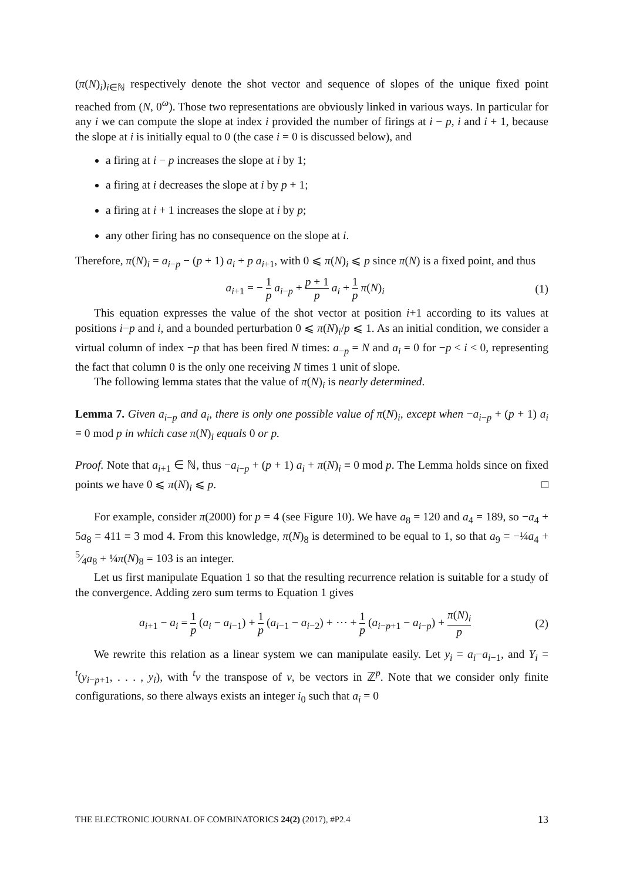(π(N)<sub>i</sub>)<sub>i∈ℕ</sub> respectively denote the shot vector and sequence of slopes of the unique fixed point reached from (N, 0<sup>ω</sup>). Those two representations are obviously linked in various ways. In particular for any i we can compute the slope at index i provided the number of firings at i − p, i and i + 1, because the slope at i is initially equal to 0 (the case i = 0 is discussed below), and
a firing at i − p increases the slope at i by 1;
a firing at i decreases the slope at i by p + 1;
a firing at i + 1 increases the slope at i by p;
any other firing has no consequence on the slope at i.
Therefore, π(N)<sub>i</sub> = a<sub>i−p</sub> − (p + 1) a<sub>i</sub> + p a<sub>i+1</sub>, with 0 ⩽ π(N)<sub>i</sub> ⩽ p since π(N) is a fixed point, and thus
a<sub>i+1</sub> = − 1 p a<sub>i−p</sub> + p + 1 p a<sub>i</sub> + 1 p π(N)<sub>i</sub>
(1)
This equation expresses the value of the shot vector at position i+1 according to its values at positions i−p and i, and a bounded perturbation 0 ⩽ π(N)<sub>i</sub>/p ⩽ 1. As an initial condition, we consider a virtual column of index −p that has been fired N times: a<sub>−p</sub> = N and a<sub>i</sub> = 0 for −p < i < 0, representing the fact that column 0 is the only one receiving N times 1 unit of slope.
The following lemma states that the value of π(N)<sub>i</sub> is nearly determined.
Lemma 7. Given a<sub>i−p</sub> and a<sub>i</sub>, there is only one possible value of π(N)<sub>i</sub>, except when −a<sub>i−p</sub> + (p + 1) a<sub>i</sub> ≡ 0 mod p in which case π(N)<sub>i</sub> equals 0 or p.
Proof. Note that a<sub>i+1</sub> ∈ ℕ, thus −a<sub>i−p</sub> + (p + 1) a<sub>i</sub> + π(N)<sub>i</sub> ≡ 0 mod p. The Lemma holds since on fixed points we have 0 ⩽ π(N)<sub>i</sub> ⩽ p. □
For example, consider π(2000) for p = 4 (see Figure 10). We have a<sub>8</sub> = 120 and a<sub>4</sub> = 189, so −a<sub>4</sub> + 5a<sub>8</sub> = 411 ≡ 3 mod 4. From this knowledge, π(N)<sub>8</sub> is determined to be equal to 1, so that a<sub>9</sub> = −¼a<sub>4</sub> + 5⁄4a<sub>8</sub> + ¼π(N)<sub>8</sub> = 103 is an integer.
Let us first manipulate Equation 1 so that the resulting recurrence relation is suitable for a study of the convergence. Adding zero sum terms to Equation 1 gives
a<sub>i+1</sub> − a<sub>i</sub> = 1 p (a<sub>i</sub> − a<sub>i−1</sub>) + 1 p (a<sub>i−1</sub> − a<sub>i−2</sub>) + ⋯ + 1 p (a<sub>i−p+1</sub> − a<sub>i−p</sub>) + π(N)<sub>i</sub> p
(2)
We rewrite this relation as a linear system we can manipulate easily. Let y<sub>i</sub> = a<sub>i</sub>−a<sub>i−1</sub>, and Y<sub>i</sub> = <sup>t</sup>(y<sub>i−p+1</sub>, . . . , y<sub>i</sub>), with <sup>t</sup>v the transpose of v, be vectors in ℤ<sup>p</sup>. Note that we consider only finite configurations, so there always exists an integer i<sub>0</sub> such that a<sub>i</sub> = 0
THE ELECTRONIC JOURNAL OF COMBINATORICS 24(2) (2017), #P2.4 13